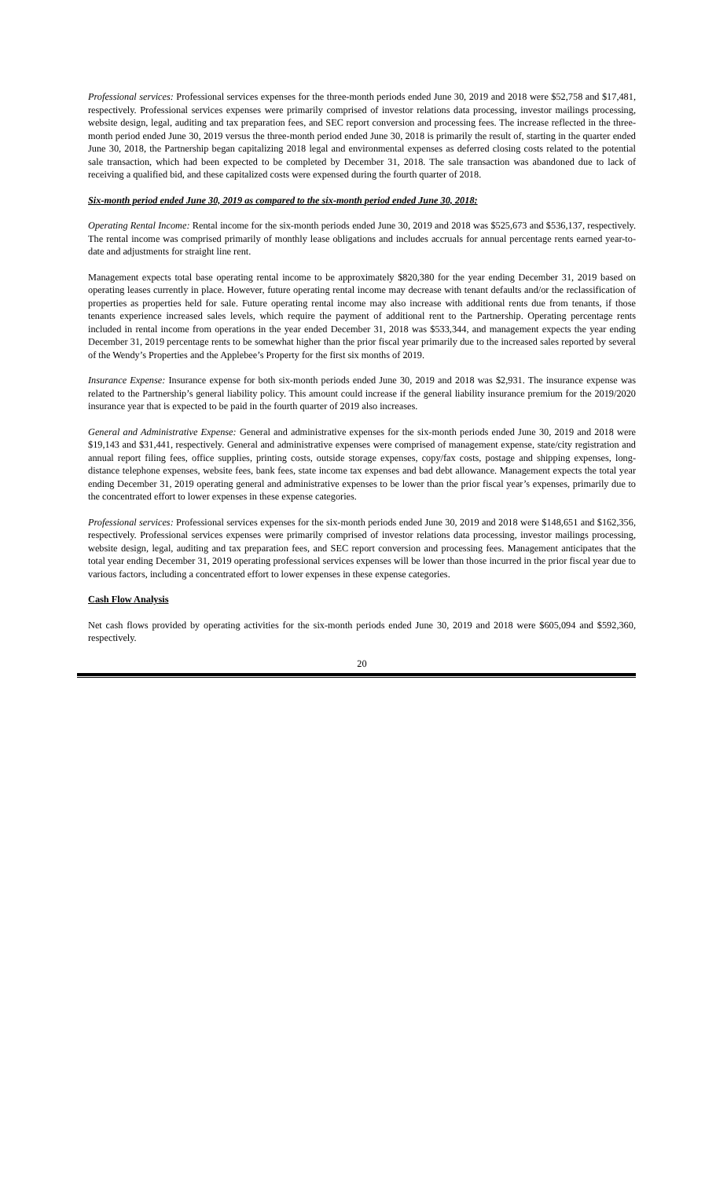Professional services: Professional services expenses for the three-month periods ended June 30, 2019 and 2018 were $52,758 and $17,481, respectively. Professional services expenses were primarily comprised of investor relations data processing, investor mailings processing, website design, legal, auditing and tax preparation fees, and SEC report conversion and processing fees. The increase reflected in the three-month period ended June 30, 2019 versus the three-month period ended June 30, 2018 is primarily the result of, starting in the quarter ended June 30, 2018, the Partnership began capitalizing 2018 legal and environmental expenses as deferred closing costs related to the potential sale transaction, which had been expected to be completed by December 31, 2018. The sale transaction was abandoned due to lack of receiving a qualified bid, and these capitalized costs were expensed during the fourth quarter of 2018.
Six-month period ended June 30, 2019 as compared to the six-month period ended June 30, 2018:
Operating Rental Income: Rental income for the six-month periods ended June 30, 2019 and 2018 was $525,673 and $536,137, respectively. The rental income was comprised primarily of monthly lease obligations and includes accruals for annual percentage rents earned year-to-date and adjustments for straight line rent.
Management expects total base operating rental income to be approximately $820,380 for the year ending December 31, 2019 based on operating leases currently in place. However, future operating rental income may decrease with tenant defaults and/or the reclassification of properties as properties held for sale. Future operating rental income may also increase with additional rents due from tenants, if those tenants experience increased sales levels, which require the payment of additional rent to the Partnership. Operating percentage rents included in rental income from operations in the year ended December 31, 2018 was $533,344, and management expects the year ending December 31, 2019 percentage rents to be somewhat higher than the prior fiscal year primarily due to the increased sales reported by several of the Wendy’s Properties and the Applebee’s Property for the first six months of 2019.
Insurance Expense: Insurance expense for both six-month periods ended June 30, 2019 and 2018 was $2,931. The insurance expense was related to the Partnership’s general liability policy. This amount could increase if the general liability insurance premium for the 2019/2020 insurance year that is expected to be paid in the fourth quarter of 2019 also increases.
General and Administrative Expense: General and administrative expenses for the six-month periods ended June 30, 2019 and 2018 were $19,143 and $31,441, respectively. General and administrative expenses were comprised of management expense, state/city registration and annual report filing fees, office supplies, printing costs, outside storage expenses, copy/fax costs, postage and shipping expenses, long-distance telephone expenses, website fees, bank fees, state income tax expenses and bad debt allowance. Management expects the total year ending December 31, 2019 operating general and administrative expenses to be lower than the prior fiscal year’s expenses, primarily due to the concentrated effort to lower expenses in these expense categories.
Professional services: Professional services expenses for the six-month periods ended June 30, 2019 and 2018 were $148,651 and $162,356, respectively. Professional services expenses were primarily comprised of investor relations data processing, investor mailings processing, website design, legal, auditing and tax preparation fees, and SEC report conversion and processing fees. Management anticipates that the total year ending December 31, 2019 operating professional services expenses will be lower than those incurred in the prior fiscal year due to various factors, including a concentrated effort to lower expenses in these expense categories.
Cash Flow Analysis
Net cash flows provided by operating activities for the six-month periods ended June 30, 2019 and 2018 were $605,094 and $592,360, respectively.
20